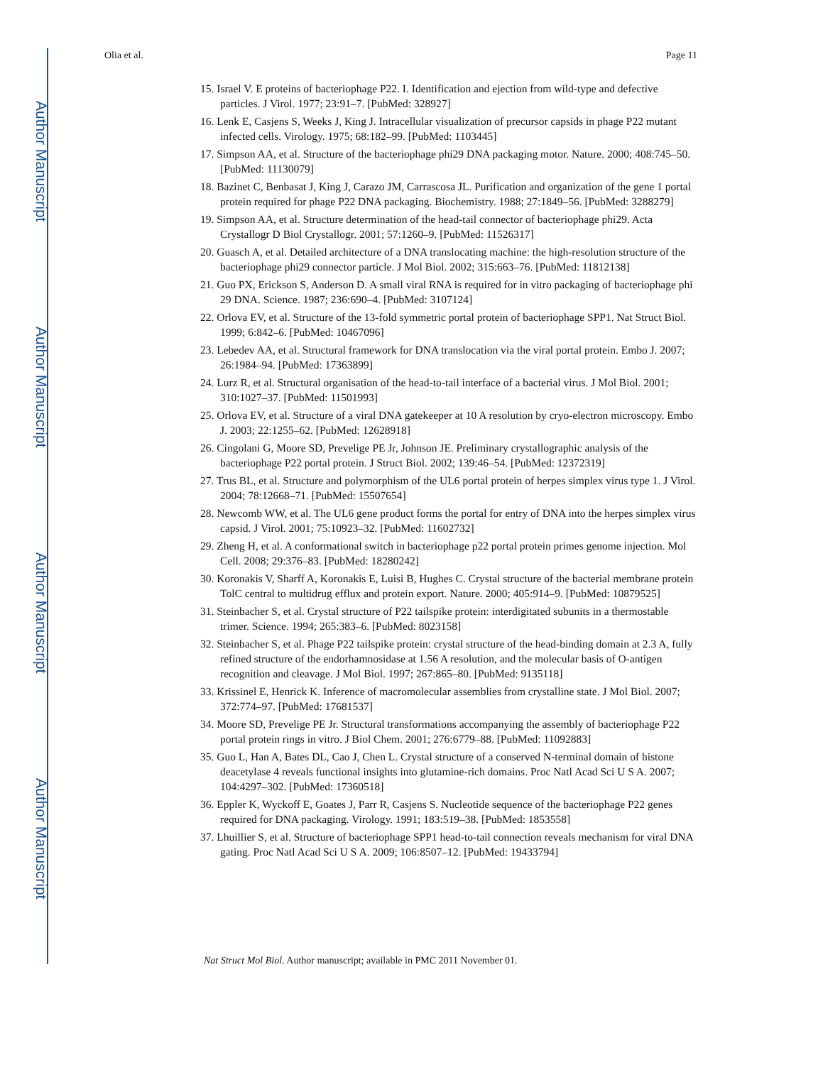Author Manuscript
Author Manuscript
Author Manuscript
Author Manuscript
Olia et al. Page 11
15. Israel V. E proteins of bacteriophage P22. I. Identification and ejection from wild-type and defective particles. J Virol. 1977; 23:91–7. [PubMed: 328927]
16. Lenk E, Casjens S, Weeks J, King J. Intracellular visualization of precursor capsids in phage P22 mutant infected cells. Virology. 1975; 68:182–99. [PubMed: 1103445]
17. Simpson AA, et al. Structure of the bacteriophage phi29 DNA packaging motor. Nature. 2000; 408:745–50. [PubMed: 11130079]
18. Bazinet C, Benbasat J, King J, Carazo JM, Carrascosa JL. Purification and organization of the gene 1 portal protein required for phage P22 DNA packaging. Biochemistry. 1988; 27:1849–56. [PubMed: 3288279]
19. Simpson AA, et al. Structure determination of the head-tail connector of bacteriophage phi29. Acta Crystallogr D Biol Crystallogr. 2001; 57:1260–9. [PubMed: 11526317]
20. Guasch A, et al. Detailed architecture of a DNA translocating machine: the high-resolution structure of the bacteriophage phi29 connector particle. J Mol Biol. 2002; 315:663–76. [PubMed: 11812138]
21. Guo PX, Erickson S, Anderson D. A small viral RNA is required for in vitro packaging of bacteriophage phi 29 DNA. Science. 1987; 236:690–4. [PubMed: 3107124]
22. Orlova EV, et al. Structure of the 13-fold symmetric portal protein of bacteriophage SPP1. Nat Struct Biol. 1999; 6:842–6. [PubMed: 10467096]
23. Lebedev AA, et al. Structural framework for DNA translocation via the viral portal protein. Embo J. 2007; 26:1984–94. [PubMed: 17363899]
24. Lurz R, et al. Structural organisation of the head-to-tail interface of a bacterial virus. J Mol Biol. 2001; 310:1027–37. [PubMed: 11501993]
25. Orlova EV, et al. Structure of a viral DNA gatekeeper at 10 A resolution by cryo-electron microscopy. Embo J. 2003; 22:1255–62. [PubMed: 12628918]
26. Cingolani G, Moore SD, Prevelige PE Jr, Johnson JE. Preliminary crystallographic analysis of the bacteriophage P22 portal protein. J Struct Biol. 2002; 139:46–54. [PubMed: 12372319]
27. Trus BL, et al. Structure and polymorphism of the UL6 portal protein of herpes simplex virus type 1. J Virol. 2004; 78:12668–71. [PubMed: 15507654]
28. Newcomb WW, et al. The UL6 gene product forms the portal for entry of DNA into the herpes simplex virus capsid. J Virol. 2001; 75:10923–32. [PubMed: 11602732]
29. Zheng H, et al. A conformational switch in bacteriophage p22 portal protein primes genome injection. Mol Cell. 2008; 29:376–83. [PubMed: 18280242]
30. Koronakis V, Sharff A, Koronakis E, Luisi B, Hughes C. Crystal structure of the bacterial membrane protein TolC central to multidrug efflux and protein export. Nature. 2000; 405:914–9. [PubMed: 10879525]
31. Steinbacher S, et al. Crystal structure of P22 tailspike protein: interdigitated subunits in a thermostable trimer. Science. 1994; 265:383–6. [PubMed: 8023158]
32. Steinbacher S, et al. Phage P22 tailspike protein: crystal structure of the head-binding domain at 2.3 A, fully refined structure of the endorhamnosidase at 1.56 A resolution, and the molecular basis of O-antigen recognition and cleavage. J Mol Biol. 1997; 267:865–80. [PubMed: 9135118]
33. Krissinel E, Henrick K. Inference of macromolecular assemblies from crystalline state. J Mol Biol. 2007; 372:774–97. [PubMed: 17681537]
34. Moore SD, Prevelige PE Jr. Structural transformations accompanying the assembly of bacteriophage P22 portal protein rings in vitro. J Biol Chem. 2001; 276:6779–88. [PubMed: 11092883]
35. Guo L, Han A, Bates DL, Cao J, Chen L. Crystal structure of a conserved N-terminal domain of histone deacetylase 4 reveals functional insights into glutamine-rich domains. Proc Natl Acad Sci U S A. 2007; 104:4297–302. [PubMed: 17360518]
36. Eppler K, Wyckoff E, Goates J, Parr R, Casjens S. Nucleotide sequence of the bacteriophage P22 genes required for DNA packaging. Virology. 1991; 183:519–38. [PubMed: 1853558]
37. Lhuillier S, et al. Structure of bacteriophage SPP1 head-to-tail connection reveals mechanism for viral DNA gating. Proc Natl Acad Sci U S A. 2009; 106:8507–12. [PubMed: 19433794]
Nat Struct Mol Biol. Author manuscript; available in PMC 2011 November 01.